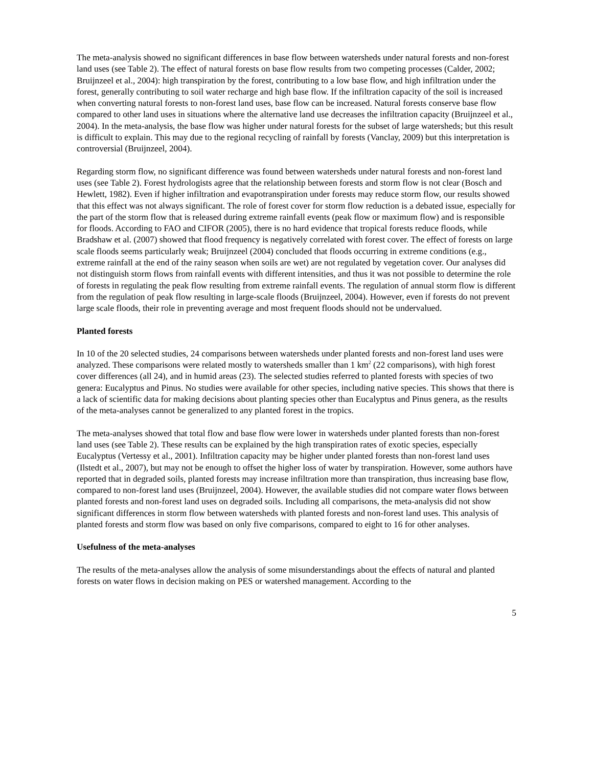The meta-analysis showed no significant differences in base flow between watersheds under natural forests and non-forest land uses (see Table 2). The effect of natural forests on base flow results from two competing processes (Calder, 2002; Bruijnzeel et al., 2004): high transpiration by the forest, contributing to a low base flow, and high infiltration under the forest, generally contributing to soil water recharge and high base flow. If the infiltration capacity of the soil is increased when converting natural forests to non-forest land uses, base flow can be increased. Natural forests conserve base flow compared to other land uses in situations where the alternative land use decreases the infiltration capacity (Bruijnzeel et al., 2004). In the meta-analysis, the base flow was higher under natural forests for the subset of large watersheds; but this result is difficult to explain. This may due to the regional recycling of rainfall by forests (Vanclay, 2009) but this interpretation is controversial (Bruijnzeel, 2004).
Regarding storm flow, no significant difference was found between watersheds under natural forests and non-forest land uses (see Table 2). Forest hydrologists agree that the relationship between forests and storm flow is not clear (Bosch and Hewlett, 1982). Even if higher infiltration and evapotranspiration under forests may reduce storm flow, our results showed that this effect was not always significant. The role of forest cover for storm flow reduction is a debated issue, especially for the part of the storm flow that is released during extreme rainfall events (peak flow or maximum flow) and is responsible for floods. According to FAO and CIFOR (2005), there is no hard evidence that tropical forests reduce floods, while Bradshaw et al. (2007) showed that flood frequency is negatively correlated with forest cover. The effect of forests on large scale floods seems particularly weak; Bruijnzeel (2004) concluded that floods occurring in extreme conditions (e.g., extreme rainfall at the end of the rainy season when soils are wet) are not regulated by vegetation cover. Our analyses did not distinguish storm flows from rainfall events with different intensities, and thus it was not possible to determine the role of forests in regulating the peak flow resulting from extreme rainfall events. The regulation of annual storm flow is different from the regulation of peak flow resulting in large-scale floods (Bruijnzeel, 2004). However, even if forests do not prevent large scale floods, their role in preventing average and most frequent floods should not be undervalued.
Planted forests
In 10 of the 20 selected studies, 24 comparisons between watersheds under planted forests and non-forest land uses were analyzed. These comparisons were related mostly to watersheds smaller than 1 km<sup>2</sup> (22 comparisons), with high forest cover differences (all 24), and in humid areas (23). The selected studies referred to planted forests with species of two genera: Eucalyptus and Pinus. No studies were available for other species, including native species. This shows that there is a lack of scientific data for making decisions about planting species other than Eucalyptus and Pinus genera, as the results of the meta-analyses cannot be generalized to any planted forest in the tropics.
The meta-analyses showed that total flow and base flow were lower in watersheds under planted forests than non-forest land uses (see Table 2). These results can be explained by the high transpiration rates of exotic species, especially Eucalyptus (Vertessy et al., 2001). Infiltration capacity may be higher under planted forests than non-forest land uses (Ilstedt et al., 2007), but may not be enough to offset the higher loss of water by transpiration. However, some authors have reported that in degraded soils, planted forests may increase infiltration more than transpiration, thus increasing base flow, compared to non-forest land uses (Bruijnzeel, 2004). However, the available studies did not compare water flows between planted forests and non-forest land uses on degraded soils. Including all comparisons, the meta-analysis did not show significant differences in storm flow between watersheds with planted forests and non-forest land uses. This analysis of planted forests and storm flow was based on only five comparisons, compared to eight to 16 for other analyses.
Usefulness of the meta-analyses
The results of the meta-analyses allow the analysis of some misunderstandings about the effects of natural and planted forests on water flows in decision making on PES or watershed management. According to the
5